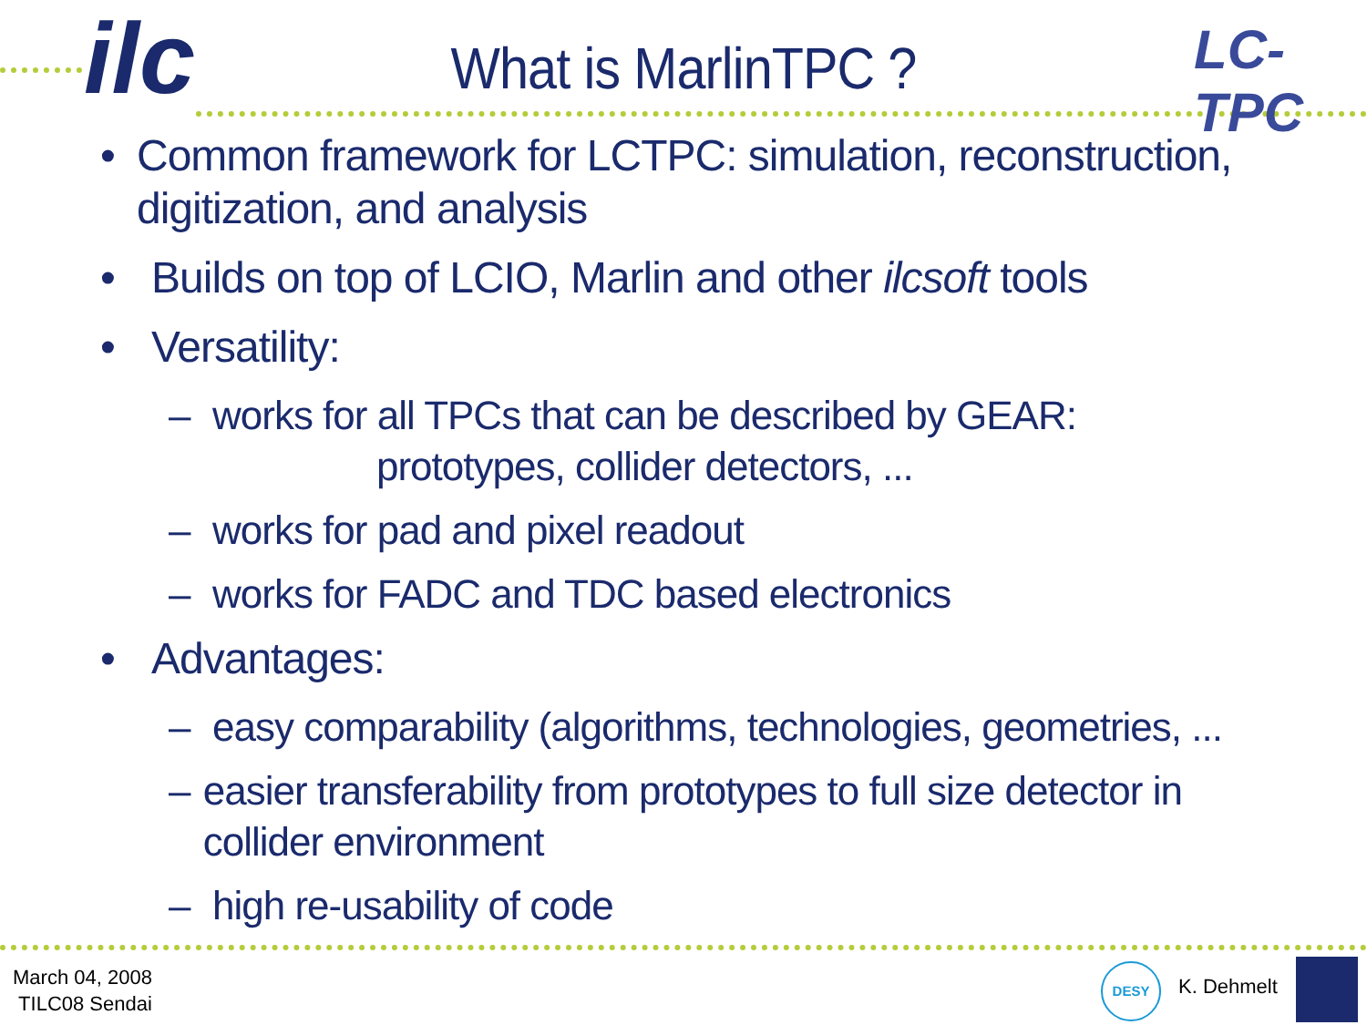ilc LC-TPC
What is MarlinTPC ?
• Common framework for LCTPC: simulation, reconstruction, digitization, and analysis
• Builds on top of LCIO, Marlin and other ilcsoft tools
• Versatility:
– works for all TPCs that can be described by GEAR:
prototypes, collider detectors, ...
– works for pad and pixel readout
– works for FADC and TDC based electronics
• Advantages:
– easy comparability (algorithms, technologies, geometries, ...
– easier transferability from prototypes to full size detector in collider environment
– high re-usability of code
March 04, 2008
TILC08 Sendai
DESY
K. Dehmelt